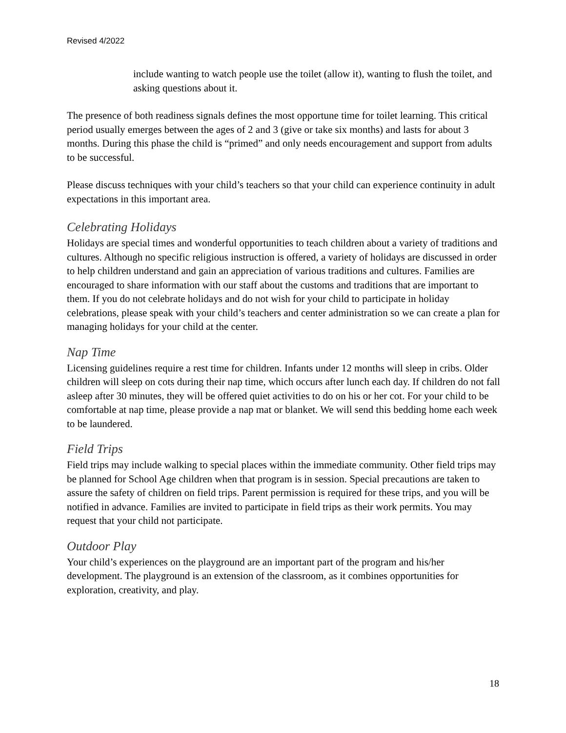Revised 4/2022
include wanting to watch people use the toilet (allow it), wanting to flush the toilet, and asking questions about it.
The presence of both readiness signals defines the most opportune time for toilet learning. This critical period usually emerges between the ages of 2 and 3 (give or take six months) and lasts for about 3 months. During this phase the child is “primed” and only needs encouragement and support from adults to be successful.
Please discuss techniques with your child’s teachers so that your child can experience continuity in adult expectations in this important area.
Celebrating Holidays
Holidays are special times and wonderful opportunities to teach children about a variety of traditions and cultures. Although no specific religious instruction is offered, a variety of holidays are discussed in order to help children understand and gain an appreciation of various traditions and cultures. Families are encouraged to share information with our staff about the customs and traditions that are important to them. If you do not celebrate holidays and do not wish for your child to participate in holiday celebrations, please speak with your child’s teachers and center administration so we can create a plan for managing holidays for your child at the center.
Nap Time
Licensing guidelines require a rest time for children. Infants under 12 months will sleep in cribs. Older children will sleep on cots during their nap time, which occurs after lunch each day. If children do not fall asleep after 30 minutes, they will be offered quiet activities to do on his or her cot. For your child to be comfortable at nap time, please provide a nap mat or blanket. We will send this bedding home each week to be laundered.
Field Trips
Field trips may include walking to special places within the immediate community. Other field trips may be planned for School Age children when that program is in session. Special precautions are taken to assure the safety of children on field trips. Parent permission is required for these trips, and you will be notified in advance. Families are invited to participate in field trips as their work permits. You may request that your child not participate.
Outdoor Play
Your child’s experiences on the playground are an important part of the program and his/her development. The playground is an extension of the classroom, as it combines opportunities for exploration, creativity, and play.
18